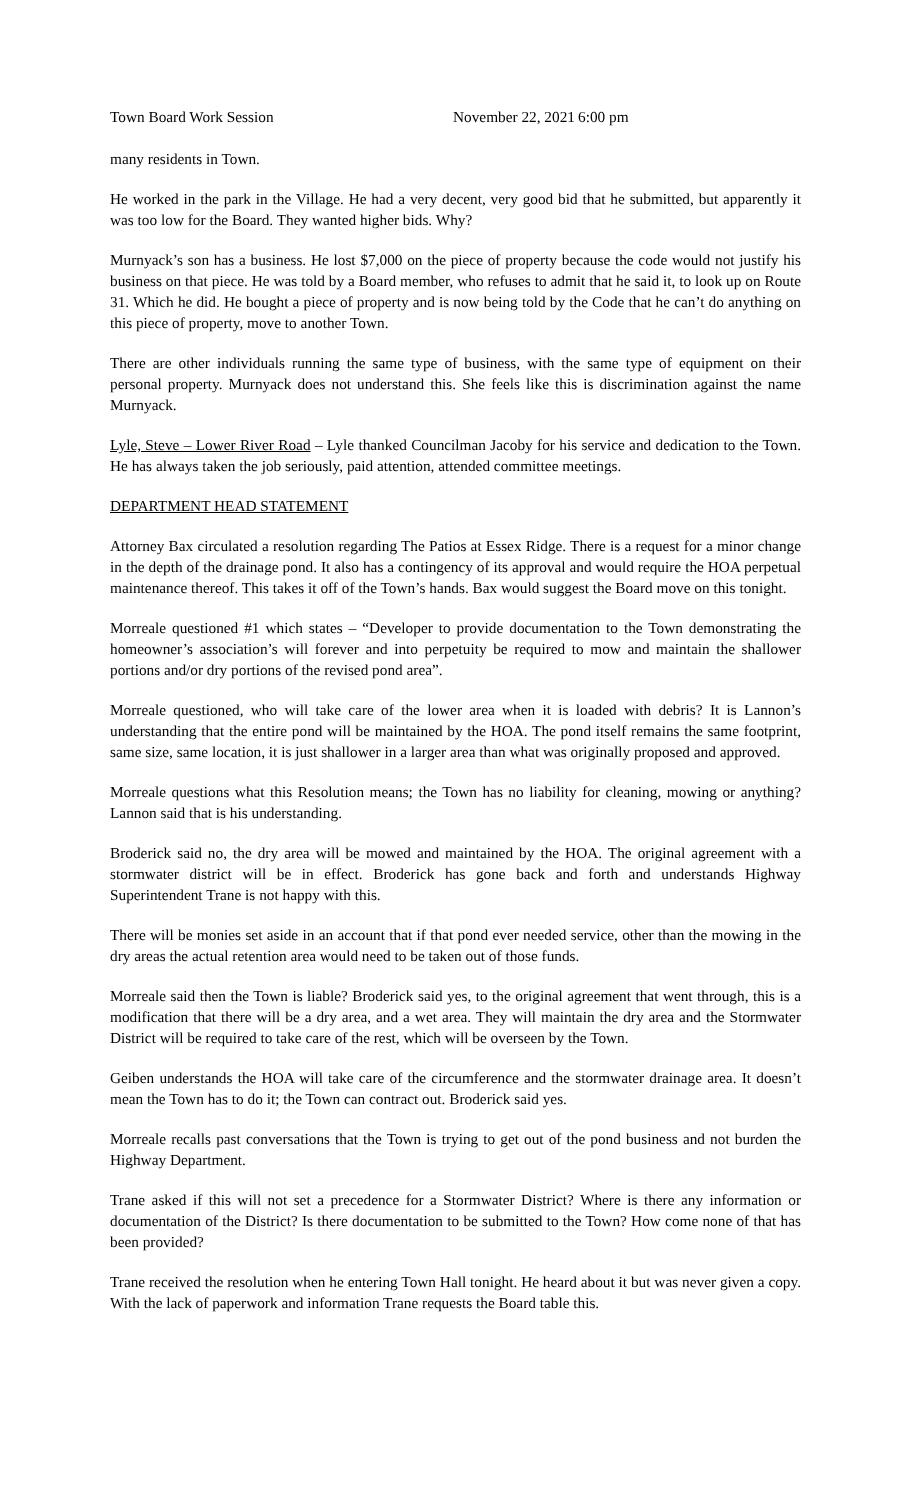Town Board Work Session November 22, 2021 6:00 pm
many residents in Town.
He worked in the park in the Village. He had a very decent, very good bid that he submitted, but apparently it was too low for the Board. They wanted higher bids. Why?
Murnyack’s son has a business. He lost $7,000 on the piece of property because the code would not justify his business on that piece. He was told by a Board member, who refuses to admit that he said it, to look up on Route 31. Which he did. He bought a piece of property and is now being told by the Code that he can’t do anything on this piece of property, move to another Town.
There are other individuals running the same type of business, with the same type of equipment on their personal property. Murnyack does not understand this. She feels like this is discrimination against the name Murnyack.
Lyle, Steve – Lower River Road – Lyle thanked Councilman Jacoby for his service and dedication to the Town. He has always taken the job seriously, paid attention, attended committee meetings.
DEPARTMENT HEAD STATEMENT
Attorney Bax circulated a resolution regarding The Patios at Essex Ridge. There is a request for a minor change in the depth of the drainage pond. It also has a contingency of its approval and would require the HOA perpetual maintenance thereof. This takes it off of the Town’s hands. Bax would suggest the Board move on this tonight.
Morreale questioned #1 which states – “Developer to provide documentation to the Town demonstrating the homeowner’s association’s will forever and into perpetuity be required to mow and maintain the shallower portions and/or dry portions of the revised pond area”.
Morreale questioned, who will take care of the lower area when it is loaded with debris? It is Lannon’s understanding that the entire pond will be maintained by the HOA. The pond itself remains the same footprint, same size, same location, it is just shallower in a larger area than what was originally proposed and approved.
Morreale questions what this Resolution means; the Town has no liability for cleaning, mowing or anything? Lannon said that is his understanding.
Broderick said no, the dry area will be mowed and maintained by the HOA. The original agreement with a stormwater district will be in effect. Broderick has gone back and forth and understands Highway Superintendent Trane is not happy with this.
There will be monies set aside in an account that if that pond ever needed service, other than the mowing in the dry areas the actual retention area would need to be taken out of those funds.
Morreale said then the Town is liable? Broderick said yes, to the original agreement that went through, this is a modification that there will be a dry area, and a wet area. They will maintain the dry area and the Stormwater District will be required to take care of the rest, which will be overseen by the Town.
Geiben understands the HOA will take care of the circumference and the stormwater drainage area. It doesn’t mean the Town has to do it; the Town can contract out. Broderick said yes.
Morreale recalls past conversations that the Town is trying to get out of the pond business and not burden the Highway Department.
Trane asked if this will not set a precedence for a Stormwater District? Where is there any information or documentation of the District? Is there documentation to be submitted to the Town? How come none of that has been provided?
Trane received the resolution when he entering Town Hall tonight. He heard about it but was never given a copy. With the lack of paperwork and information Trane requests the Board table this.